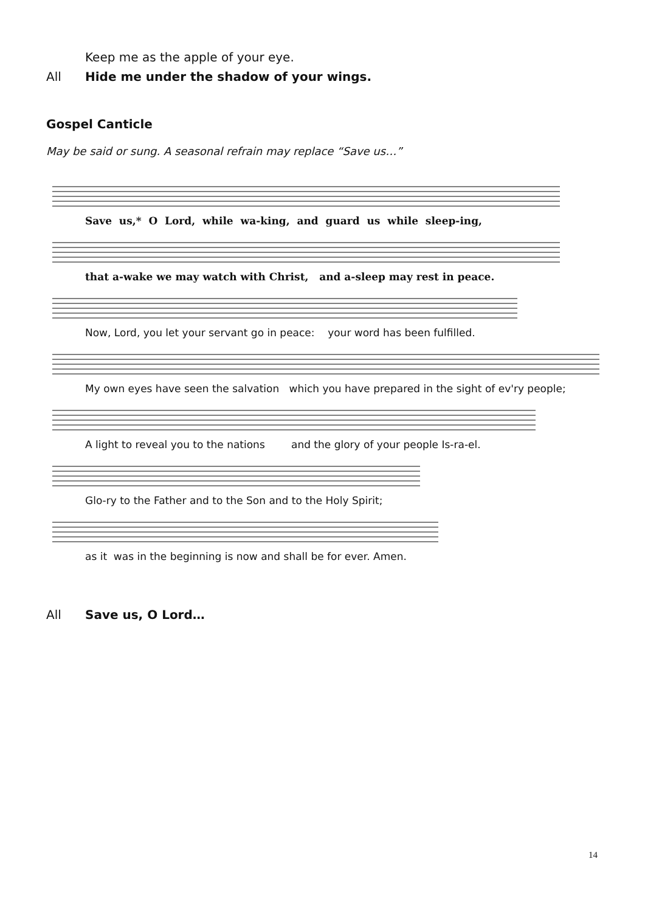Keep me as the apple of your eye.
All Hide me under the shadow of your wings.
Gospel Canticle
May be said or sung. A seasonal refrain may replace “Save us…”
Save us,* O Lord, while wa-king, and guard us while sleep-ing,
that a-wake we may watch with Christ, and a-sleep may rest in peace.
Now, Lord, you let your servant go in peace: your word has been fulfilled.
My own eyes have seen the salvation which you have prepared in the sight of ev'ry people;
A light to reveal you to the nations and the glory of your people Is-ra-el.
Glo-ry to the Father and to the Son and to the Holy Spirit;
as it was in the beginning is now and shall be for ever. Amen.
All Save us, O Lord…
14